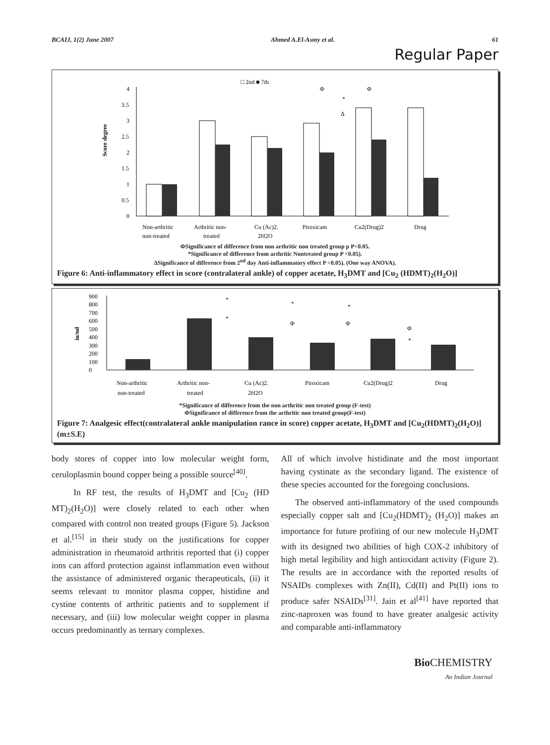BCAIJ, 1(2) June 2007 Ahmed A.El-Asmy et al. 61
Regular Paper
□ 2nd ■ 7th
Score degree
0
0.5
1
1.5
2
2.5
3
3.5
4
Φ
*
Δ
Φ
Non-arthritic
non-treated
Arthritic non-
treated
Cu (Ac)2.
2H2O
Piroxicam
Cu2(Drug)2
Drug
ΦSignificance of difference from non arthritic non treated group p P<0.05.
*Significance of difference from arthritic Nontreated group P <0.05).
ΔSignificance of difference from 2<sup>nd</sup> day Anti-inflammatory effect P <0.05). (One way ANOVA).
Figure 6: Anti-inflammatory effect in score (contralateral ankle) of copper acetate, H<sub>3</sub>DMT and [Cu<sub>2</sub> (HDMT)<sub>2</sub>(H<sub>2</sub>O)]
iu/ml
0
100
200
300
400
500
600
700
800
900
*
*
*
Φ
*
Φ
Φ
*
Non-arthritic
non-treated
Arthritic non-
treated
Cu (Ac)2.
2H2O
Piroxicam
Cu2(Drug)2
Drug
*Significance of difference from the non arthritic non treated group (F-test)
ΦSignificance of difference from the arthritic non treated group(F-test)
Figure 7: Analgesic effect(contralateral ankle manipulation rance in score) copper acetate, H<sub>3</sub>DMT and [Cu<sub>2</sub>(HDMT)<sub>2</sub>(H<sub>2</sub>O)] (m±S.E)
body stores of copper into low molecular weight form, ceruloplasmin bound copper being a possible source<sup>[40]</sup>.
In RF test, the results of H<sub>3</sub>DMT and [Cu<sub>2</sub> (HD MT)<sub>2</sub>(H<sub>2</sub>O)] were closely related to each other when compared with control non treated groups (Figure 5). Jackson et al.<sup>[15]</sup> in their study on the justifications for copper administration in rheumatoid arthritis reported that (i) copper ions can afford protection against inflammation even without the assistance of administered organic therapeuticals, (ii) it seems relevant to monitor plasma copper, histidine and cystine contents of arthritic patients and to supplement if necessary, and (iii) low molecular weight copper in plasma occurs predominantly as ternary complexes.
All of which involve histidinate and the most important having cystinate as the secondary ligand. The existence of these species accounted for the foregoing conclusions.
The observed anti-inflammatory of the used compounds especially copper salt and [Cu<sub>2</sub>(HDMT)<sub>2</sub> (H<sub>2</sub>O)] makes an importance for future profiting of our new molecule H<sub>3</sub>DMT with its designed two abilities of high COX-2 inhibitory of high metal legibility and high antioxidant activity (Figure 2). The results are in accordance with the reported results of NSAIDs complexes with Zn(II), Cd(II) and Pt(II) ions to produce safer NSAIDs<sup>[31]</sup>. Jain et al<sup>[41]</sup> have reported that zinc-naproxen was found to have greater analgesic activity and comparable anti-inflammatory
Bio CHEMISTRY
An Indian Journal